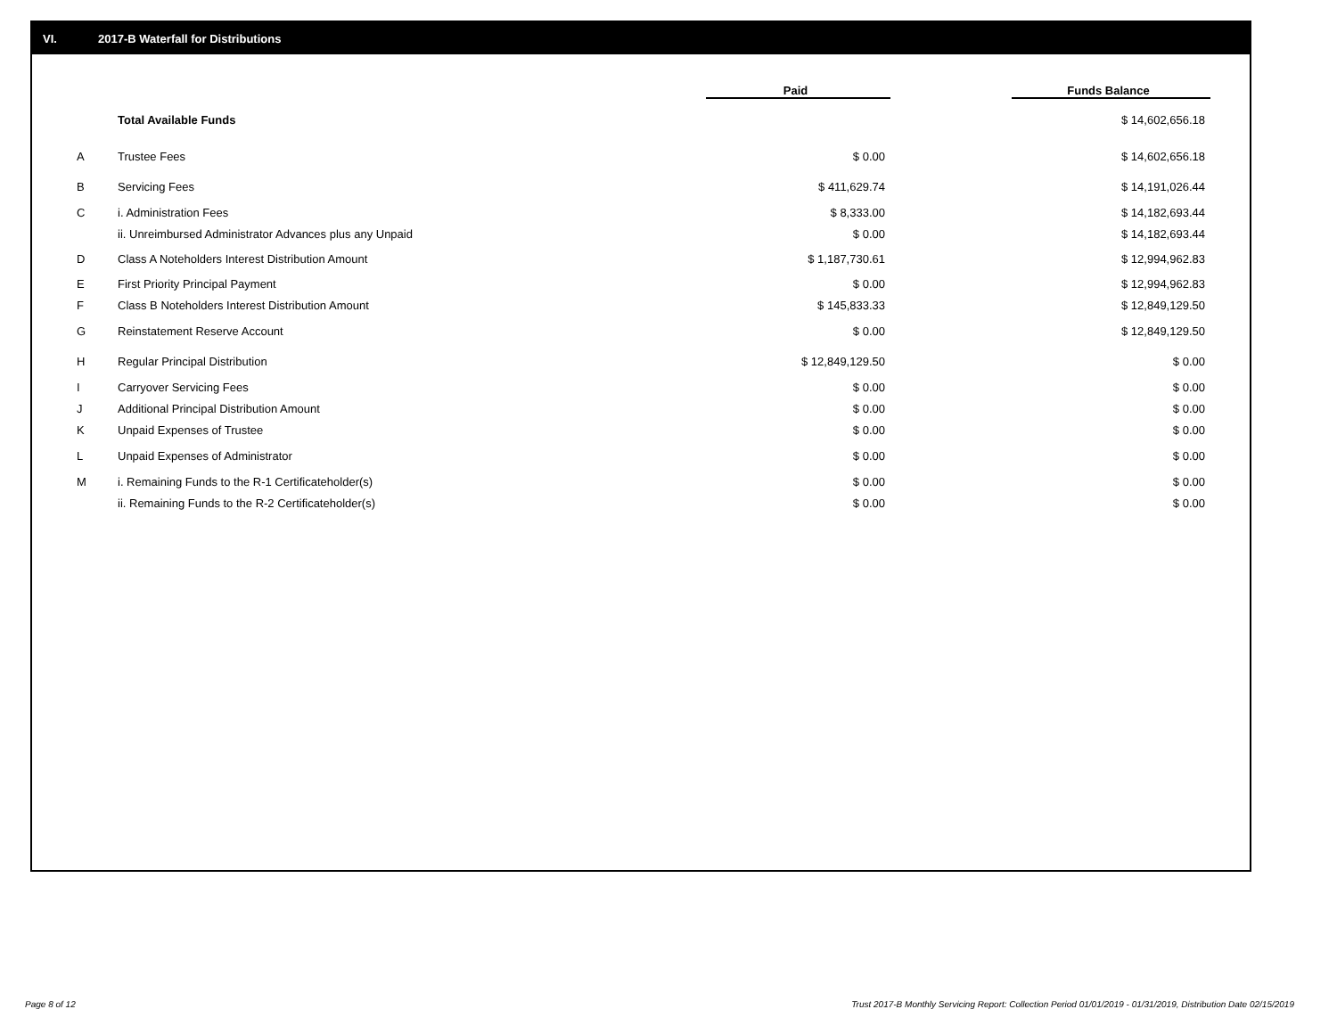VI. 2017-B Waterfall for Distributions
| | | Paid | | Funds Balance |
| --- | --- | --- | --- | --- |
| | Total Available Funds | | | $ 14,602,656.18 |
| A | Trustee Fees | $ 0.00 | | $ 14,602,656.18 |
| B | Servicing Fees | $ 411,629.74 | | $ 14,191,026.44 |
| C | i. Administration Fees | $ 8,333.00 | | $ 14,182,693.44 |
| | ii. Unreimbursed Administrator Advances plus any Unpaid | $ 0.00 | | $ 14,182,693.44 |
| D | Class A Noteholders Interest Distribution Amount | $ 1,187,730.61 | | $ 12,994,962.83 |
| E | First Priority Principal Payment | $ 0.00 | | $ 12,994,962.83 |
| F | Class B Noteholders Interest Distribution Amount | $ 145,833.33 | | $ 12,849,129.50 |
| G | Reinstatement Reserve Account | $ 0.00 | | $ 12,849,129.50 |
| H | Regular Principal Distribution | $ 12,849,129.50 | | $ 0.00 |
| I | Carryover Servicing Fees | $ 0.00 | | $ 0.00 |
| J | Additional Principal Distribution Amount | $ 0.00 | | $ 0.00 |
| K | Unpaid Expenses of Trustee | $ 0.00 | | $ 0.00 |
| L | Unpaid Expenses of Administrator | $ 0.00 | | $ 0.00 |
| M | i. Remaining Funds to the R-1 Certificateholder(s) | $ 0.00 | | $ 0.00 |
| | ii. Remaining Funds to the R-2 Certificateholder(s) | $ 0.00 | | $ 0.00 |
Page 8 of 12 Trust 2017-B Monthly Servicing Report: Collection Period 01/01/2019 - 01/31/2019, Distribution Date 02/15/2019